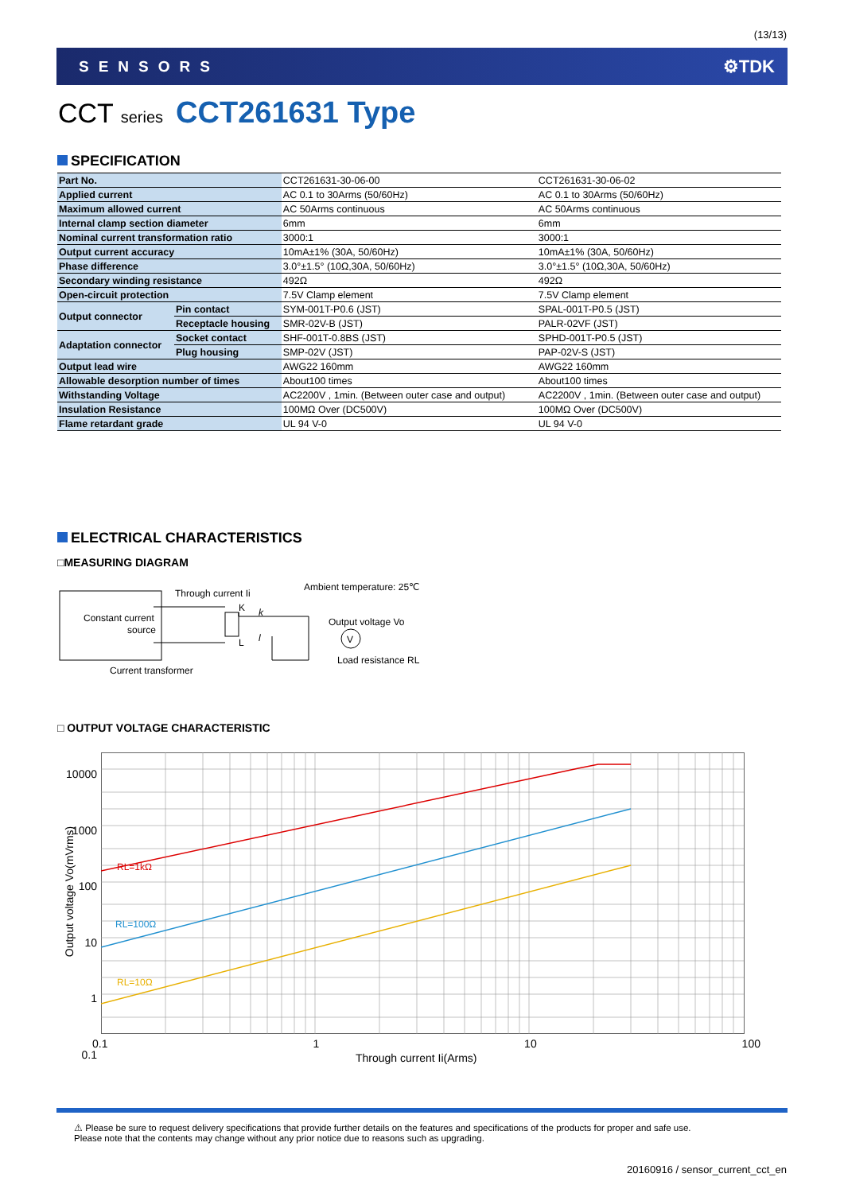(13/13)
SENSORS ⚙TDK
CCT series CCT261631 Type
SPECIFICATION
| Part No. | | CCT261631-30-06-00 | CCT261631-30-06-02 |
| Applied current | | AC 0.1 to 30Arms (50/60Hz) | AC 0.1 to 30Arms (50/60Hz) |
| Maximum allowed current | | AC 50Arms continuous | AC 50Arms continuous |
| Internal clamp section diameter | | 6mm | 6mm |
| Nominal current transformation ratio | | 3000:1 | 3000:1 |
| Output current accuracy | | 10mA±1% (30A, 50/60Hz) | 10mA±1% (30A, 50/60Hz) |
| Phase difference | | 3.0°±1.5° (10Ω,30A, 50/60Hz) | 3.0°±1.5° (10Ω,30A, 50/60Hz) |
| Secondary winding resistance | | 492Ω | 492Ω |
| Open-circuit protection | | 7.5V Clamp element | 7.5V Clamp element |
| Output connector | Pin contact | SYM-001T-P0.6 (JST) | SPAL-001T-P0.5 (JST) |
| | Receptacle housing | SMR-02V-B (JST) | PALR-02VF (JST) |
| Adaptation connector | Socket contact | SHF-001T-0.8BS (JST) | SPHD-001T-P0.5 (JST) |
| | Plug housing | SMP-02V (JST) | PAP-02V-S (JST) |
| Output lead wire | | AWG22 160mm | AWG22 160mm |
| Allowable desorption number of times | | About100 times | About100 times |
| Withstanding Voltage | | AC2200V , 1min. (Between outer case and output) | AC2200V , 1min. (Between outer case and output) |
| Insulation Resistance | | 100MΩ Over (DC500V) | 100MΩ Over (DC500V) |
| Flame retardant grade | | UL 94 V-0 | UL 94 V-0 |
ELECTRICAL CHARACTERISTICS
□MEASURING DIAGRAM
Constant current
source
Through current Ii
Ambient temperature: 25℃
K
L
k
l
V
Output voltage Vo
Load resistance RL
Current transformer
□ OUTPUT VOLTAGE CHARACTERISTIC
10000
1000
100
10
1
0.1
RL=1kΩ
RL=100Ω
RL=10Ω
0.1 1 10 100
Through current Ii(Arms)
Output voltage Vo(mVrms)
⚠ Please be sure to request delivery specifications that provide further details on the features and specifications of the products for proper and safe use.
Please note that the contents may change without any prior notice due to reasons such as upgrading.
20160916 / sensor_current_cct_en